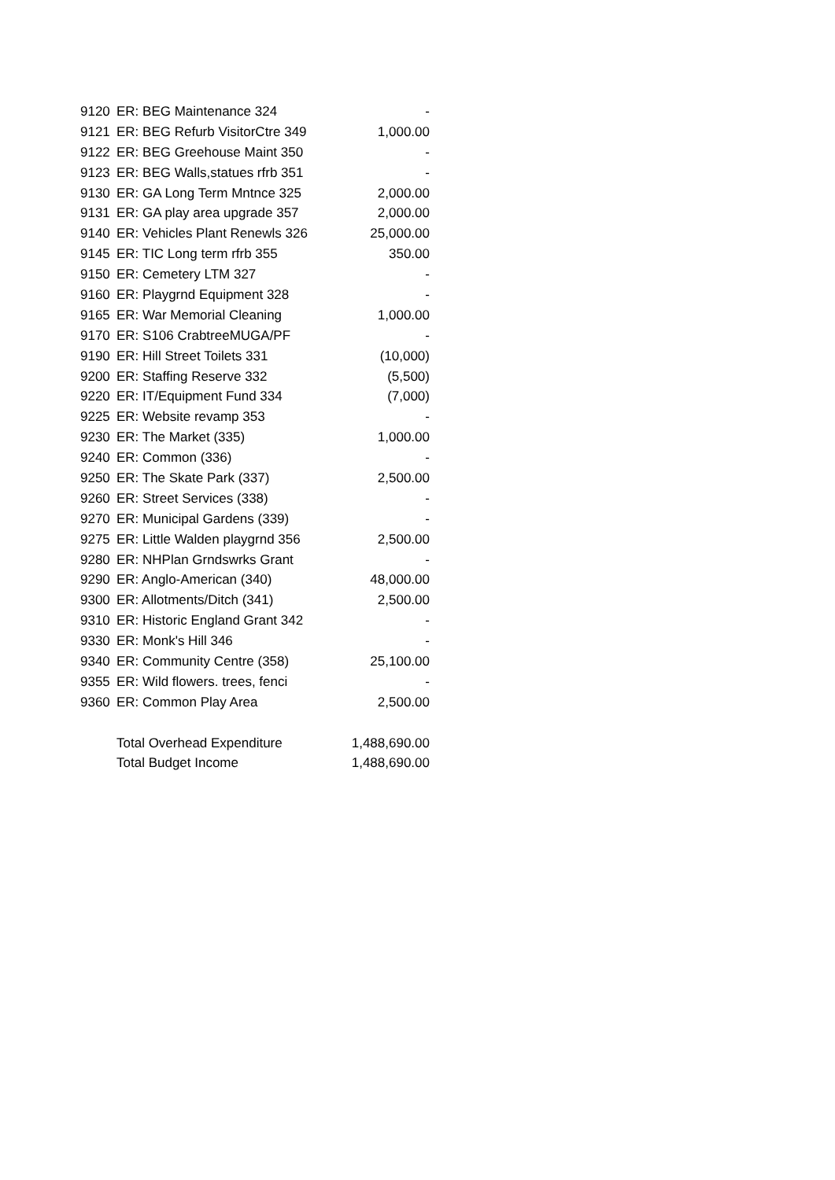| 9120 | ER: BEG Maintenance 324 | - |
| 9121 | ER: BEG Refurb VisitorCtre 349 | 1,000.00 |
| 9122 | ER: BEG Greehouse Maint 350 | - |
| 9123 | ER: BEG Walls,statues rfrb 351 | - |
| 9130 | ER: GA Long Term Mntnce 325 | 2,000.00 |
| 9131 | ER: GA play area upgrade 357 | 2,000.00 |
| 9140 | ER: Vehicles Plant Renewls 326 | 25,000.00 |
| 9145 | ER: TIC Long term rfrb 355 | 350.00 |
| 9150 | ER: Cemetery LTM 327 | - |
| 9160 | ER: Playgrnd Equipment 328 | - |
| 9165 | ER: War Memorial Cleaning | 1,000.00 |
| 9170 | ER: S106 CrabtreeMUGA/PF | - |
| 9190 | ER: Hill Street Toilets 331 | (10,000) |
| 9200 | ER: Staffing Reserve 332 | (5,500) |
| 9220 | ER: IT/Equipment Fund 334 | (7,000) |
| 9225 | ER: Website revamp 353 | - |
| 9230 | ER: The Market (335) | 1,000.00 |
| 9240 | ER: Common (336) | - |
| 9250 | ER: The Skate Park (337) | 2,500.00 |
| 9260 | ER: Street Services (338) | - |
| 9270 | ER: Municipal Gardens (339) | - |
| 9275 | ER: Little Walden playgrnd 356 | 2,500.00 |
| 9280 | ER: NHPlan Grndswrks Grant | - |
| 9290 | ER: Anglo-American (340) | 48,000.00 |
| 9300 | ER: Allotments/Ditch (341) | 2,500.00 |
| 9310 | ER: Historic England Grant 342 | - |
| 9330 | ER: Monk's Hill 346 | - |
| 9340 | ER: Community Centre (358) | 25,100.00 |
| 9355 | ER: Wild flowers. trees, fenci | - |
| 9360 | ER: Common Play Area | 2,500.00 |
| | Total Overhead Expenditure | 1,488,690.00 |
| | Total Budget Income | 1,488,690.00 |